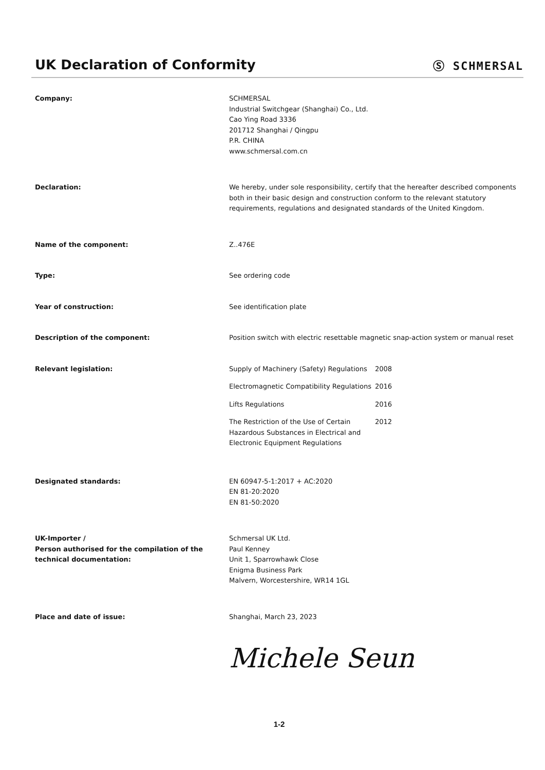UK Declaration of Conformity
Ⓢ SCHMERSAL
Company: SCHMERSAL
Industrial Switchgear (Shanghai) Co., Ltd.
Cao Ying Road 3336
201712 Shanghai / Qingpu
P.R. CHINA
www.schmersal.com.cn
Declaration: We hereby, under sole responsibility, certify that the hereafter described components both in their basic design and construction conform to the relevant statutory requirements, regulations and designated standards of the United Kingdom.
Name of the component: Z..476E
Type: See ordering code
Year of construction: See identification plate
Description of the component: Position switch with electric resettable magnetic snap-action system or manual reset
Relevant legislation: Supply of Machinery (Safety) Regulations
2008
Electromagnetic Compatibility Regulations
2016
Lifts Regulations 2016
The Restriction of the Use of Certain Hazardous Substances in Electrical and Electronic Equipment Regulations
2012
Designated standards: EN 60947-5-1:2017 + AC:2020
EN 81-20:2020
EN 81-50:2020
UK-Importer /
Person authorised for the compilation of the technical documentation:
Schmersal UK Ltd.
Paul Kenney
Unit 1, Sparrowhawk Close
Enigma Business Park
Malvern, Worcestershire, WR14 1GL
Place and date of issue: Shanghai, March 23, 2023
Michele Seun
1-2